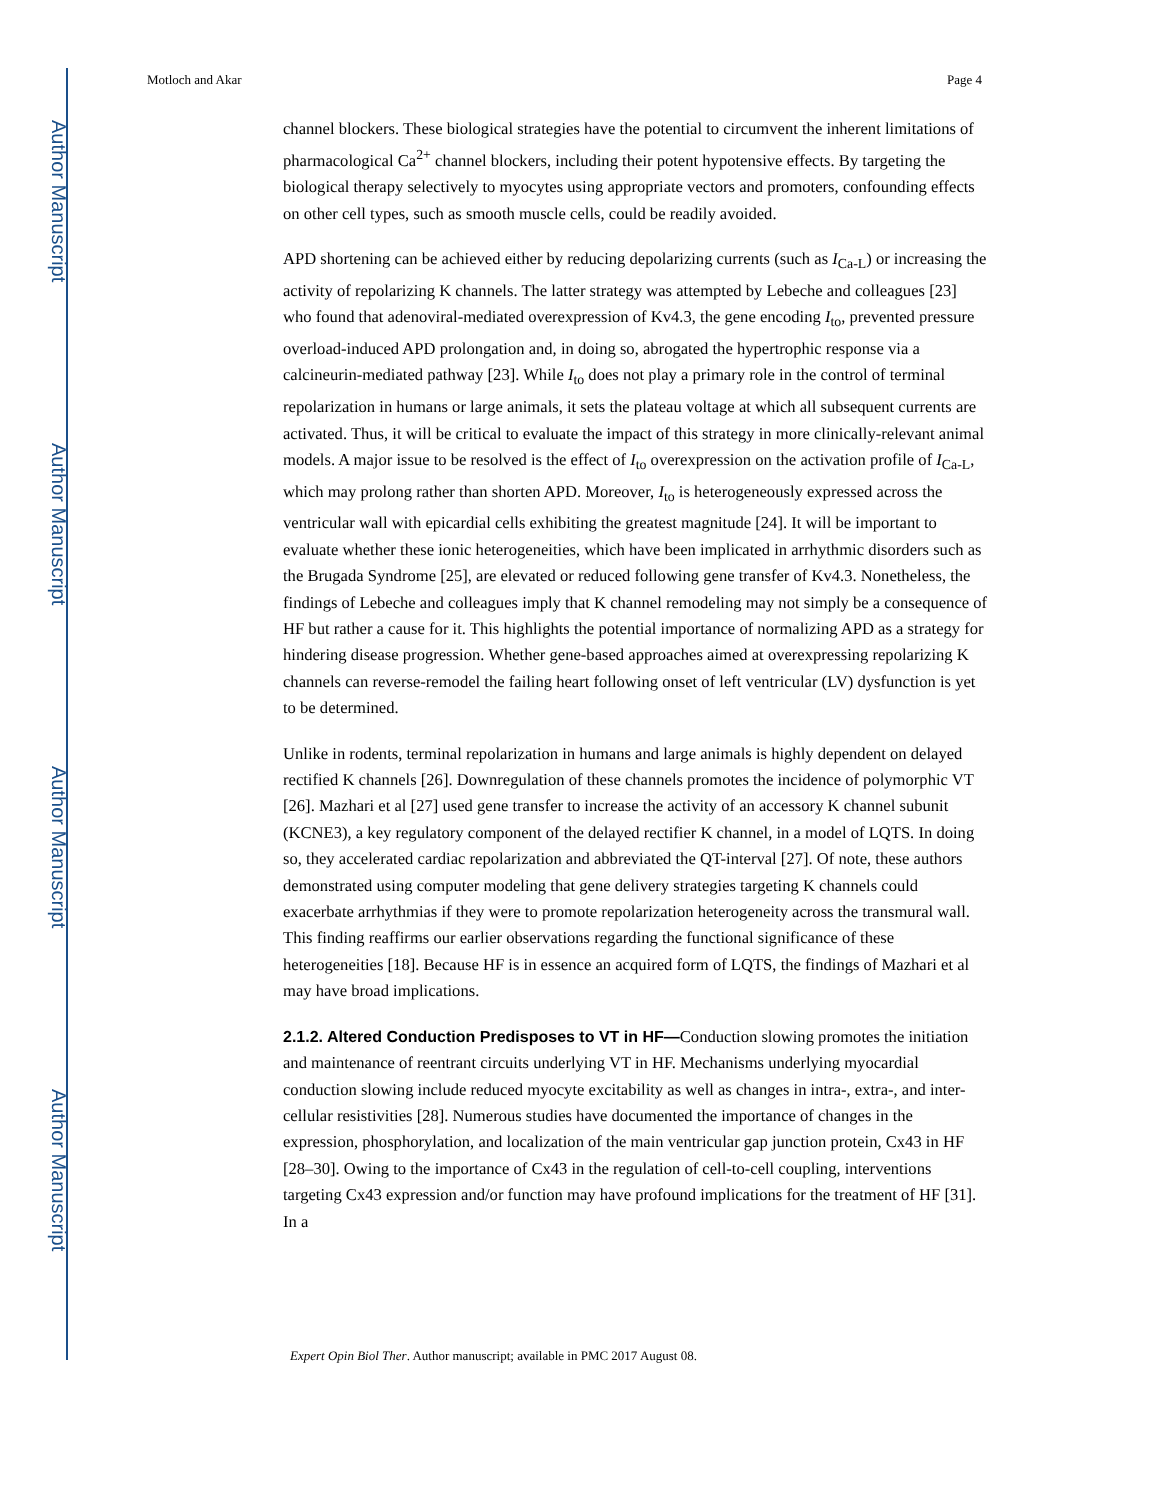Author Manuscript
Author Manuscript
Author Manuscript
Author Manuscript
Motloch and Akar Page 4
channel blockers. These biological strategies have the potential to circumvent the inherent limitations of pharmacological Ca<sup>2+</sup> channel blockers, including their potent hypotensive effects. By targeting the biological therapy selectively to myocytes using appropriate vectors and promoters, confounding effects on other cell types, such as smooth muscle cells, could be readily avoided.
APD shortening can be achieved either by reducing depolarizing currents (such as I<sub>Ca-L</sub>) or increasing the activity of repolarizing K channels. The latter strategy was attempted by Lebeche and colleagues [23] who found that adenoviral-mediated overexpression of Kv4.3, the gene encoding I<sub>to</sub>, prevented pressure overload-induced APD prolongation and, in doing so, abrogated the hypertrophic response via a calcineurin-mediated pathway [23]. While I<sub>to</sub> does not play a primary role in the control of terminal repolarization in humans or large animals, it sets the plateau voltage at which all subsequent currents are activated. Thus, it will be critical to evaluate the impact of this strategy in more clinically-relevant animal models. A major issue to be resolved is the effect of I<sub>to</sub> overexpression on the activation profile of I<sub>Ca-L</sub>, which may prolong rather than shorten APD. Moreover, I<sub>to</sub> is heterogeneously expressed across the ventricular wall with epicardial cells exhibiting the greatest magnitude [24]. It will be important to evaluate whether these ionic heterogeneities, which have been implicated in arrhythmic disorders such as the Brugada Syndrome [25], are elevated or reduced following gene transfer of Kv4.3. Nonetheless, the findings of Lebeche and colleagues imply that K channel remodeling may not simply be a consequence of HF but rather a cause for it. This highlights the potential importance of normalizing APD as a strategy for hindering disease progression. Whether gene-based approaches aimed at overexpressing repolarizing K channels can reverse-remodel the failing heart following onset of left ventricular (LV) dysfunction is yet to be determined.
Unlike in rodents, terminal repolarization in humans and large animals is highly dependent on delayed rectified K channels [26]. Downregulation of these channels promotes the incidence of polymorphic VT [26]. Mazhari et al [27] used gene transfer to increase the activity of an accessory K channel subunit (KCNE3), a key regulatory component of the delayed rectifier K channel, in a model of LQTS. In doing so, they accelerated cardiac repolarization and abbreviated the QT-interval [27]. Of note, these authors demonstrated using computer modeling that gene delivery strategies targeting K channels could exacerbate arrhythmias if they were to promote repolarization heterogeneity across the transmural wall. This finding reaffirms our earlier observations regarding the functional significance of these heterogeneities [18]. Because HF is in essence an acquired form of LQTS, the findings of Mazhari et al may have broad implications.
2.1.2. Altered Conduction Predisposes to VT in HF—
Conduction slowing promotes the initiation and maintenance of reentrant circuits underlying VT in HF. Mechanisms underlying myocardial conduction slowing include reduced myocyte excitability as well as changes in intra-, extra-, and inter-cellular resistivities [28]. Numerous studies have documented the importance of changes in the expression, phosphorylation, and localization of the main ventricular gap junction protein, Cx43 in HF [28–30]. Owing to the importance of Cx43 in the regulation of cell-to-cell coupling, interventions targeting Cx43 expression and/or function may have profound implications for the treatment of HF [31]. In a
Expert Opin Biol Ther. Author manuscript; available in PMC 2017 August 08.